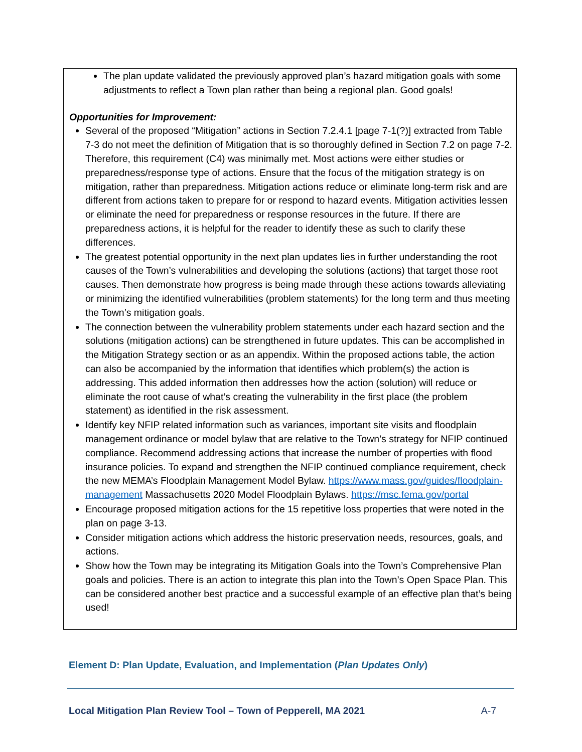The plan update validated the previously approved plan’s hazard mitigation goals with some adjustments to reflect a Town plan rather than being a regional plan. Good goals!
Opportunities for Improvement:
Several of the proposed “Mitigation” actions in Section 7.2.4.1 [page 7-1(?)] extracted from Table 7-3 do not meet the definition of Mitigation that is so thoroughly defined in Section 7.2 on page 7-2. Therefore, this requirement (C4) was minimally met. Most actions were either studies or preparedness/response type of actions. Ensure that the focus of the mitigation strategy is on mitigation, rather than preparedness. Mitigation actions reduce or eliminate long-term risk and are different from actions taken to prepare for or respond to hazard events. Mitigation activities lessen or eliminate the need for preparedness or response resources in the future. If there are preparedness actions, it is helpful for the reader to identify these as such to clarify these differences.
The greatest potential opportunity in the next plan updates lies in further understanding the root causes of the Town’s vulnerabilities and developing the solutions (actions) that target those root causes. Then demonstrate how progress is being made through these actions towards alleviating or minimizing the identified vulnerabilities (problem statements) for the long term and thus meeting the Town’s mitigation goals.
The connection between the vulnerability problem statements under each hazard section and the solutions (mitigation actions) can be strengthened in future updates. This can be accomplished in the Mitigation Strategy section or as an appendix. Within the proposed actions table, the action can also be accompanied by the information that identifies which problem(s) the action is addressing. This added information then addresses how the action (solution) will reduce or eliminate the root cause of what’s creating the vulnerability in the first place (the problem statement) as identified in the risk assessment.
Identify key NFIP related information such as variances, important site visits and floodplain management ordinance or model bylaw that are relative to the Town’s strategy for NFIP continued compliance. Recommend addressing actions that increase the number of properties with flood insurance policies. To expand and strengthen the NFIP continued compliance requirement, check the new MEMA’s Floodplain Management Model Bylaw. https://www.mass.gov/guides/floodplain-management Massachusetts 2020 Model Floodplain Bylaws. https://msc.fema.gov/portal
Encourage proposed mitigation actions for the 15 repetitive loss properties that were noted in the plan on page 3-13.
Consider mitigation actions which address the historic preservation needs, resources, goals, and actions.
Show how the Town may be integrating its Mitigation Goals into the Town’s Comprehensive Plan goals and policies. There is an action to integrate this plan into the Town’s Open Space Plan. This can be considered another best practice and a successful example of an effective plan that’s being used!
Element D: Plan Update, Evaluation, and Implementation (Plan Updates Only)
Local Mitigation Plan Review Tool – Town of Pepperell, MA 2021 A-7